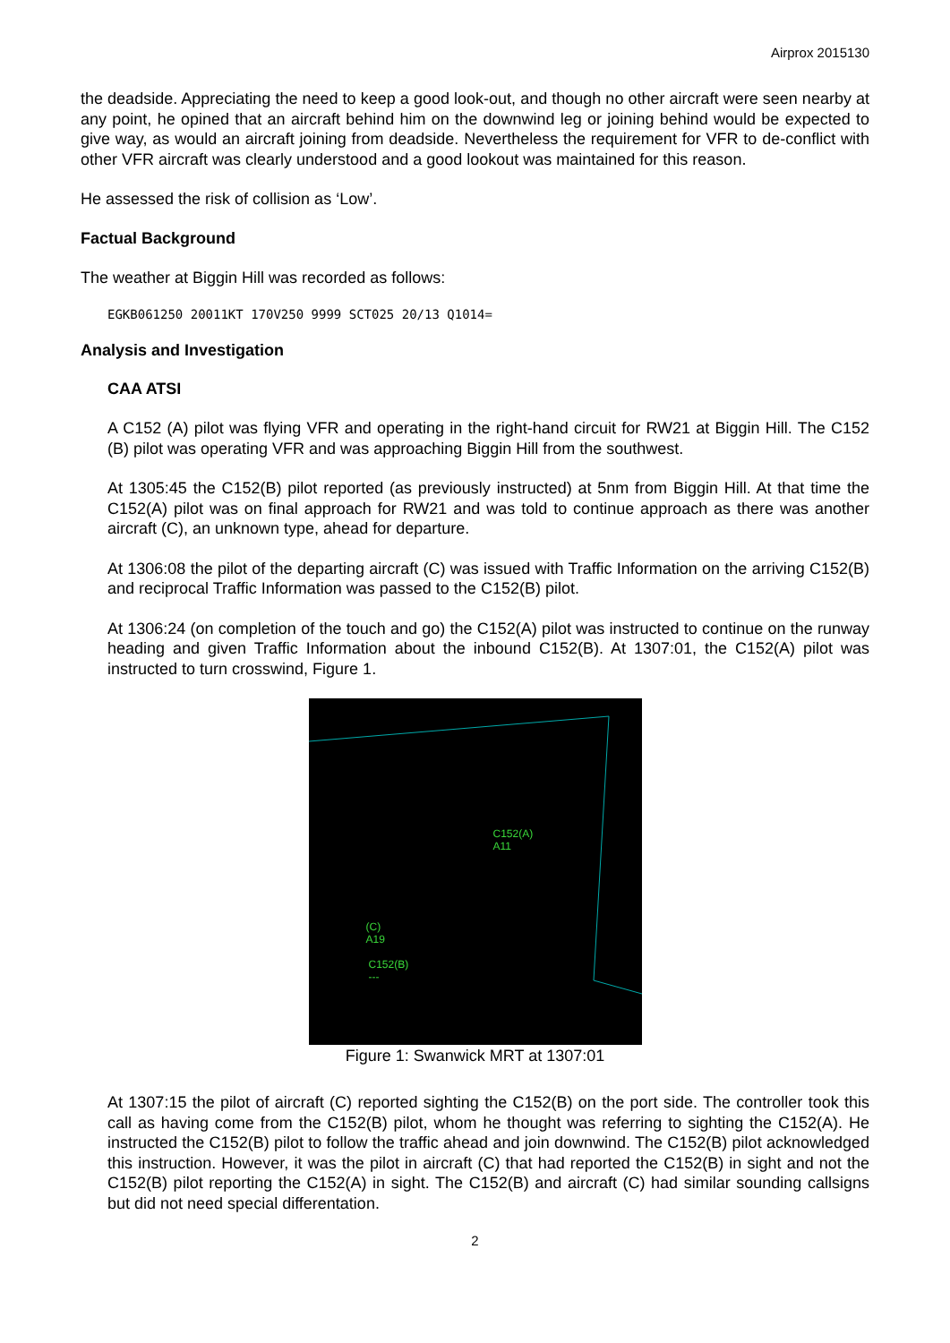Airprox 2015130
the deadside. Appreciating the need to keep a good look-out, and though no other aircraft were seen nearby at any point, he opined that an aircraft behind him on the downwind leg or joining behind would be expected to give way, as would an aircraft joining from deadside. Nevertheless the requirement for VFR to de-conflict with other VFR aircraft was clearly understood and a good lookout was maintained for this reason.
He assessed the risk of collision as ‘Low’.
Factual Background
The weather at Biggin Hill was recorded as follows:
EGKB061250 20011KT 170V250 9999 SCT025 20/13 Q1014=
Analysis and Investigation
CAA ATSI
A C152 (A) pilot was flying VFR and operating in the right-hand circuit for RW21 at Biggin Hill. The C152 (B) pilot was operating VFR and was approaching Biggin Hill from the southwest.
At 1305:45 the C152(B) pilot reported (as previously instructed) at 5nm from Biggin Hill. At that time the C152(A) pilot was on final approach for RW21 and was told to continue approach as there was another aircraft (C), an unknown type, ahead for departure.
At 1306:08 the pilot of the departing aircraft (C) was issued with Traffic Information on the arriving C152(B) and reciprocal Traffic Information was passed to the C152(B) pilot.
At 1306:24 (on completion of the touch and go) the C152(A) pilot was instructed to continue on the runway heading and given Traffic Information about the inbound C152(B). At 1307:01, the C152(A) pilot was instructed to turn crosswind, Figure 1.
C152(A)
A11
(C)
A19
C152(B)
---
Figure 1: Swanwick MRT at 1307:01
At 1307:15 the pilot of aircraft (C) reported sighting the C152(B) on the port side. The controller took this call as having come from the C152(B) pilot, whom he thought was referring to sighting the C152(A). He instructed the C152(B) pilot to follow the traffic ahead and join downwind. The C152(B) pilot acknowledged this instruction. However, it was the pilot in aircraft (C) that had reported the C152(B) in sight and not the C152(B) pilot reporting the C152(A) in sight. The C152(B) and aircraft (C) had similar sounding callsigns but did not need special differentation.
2